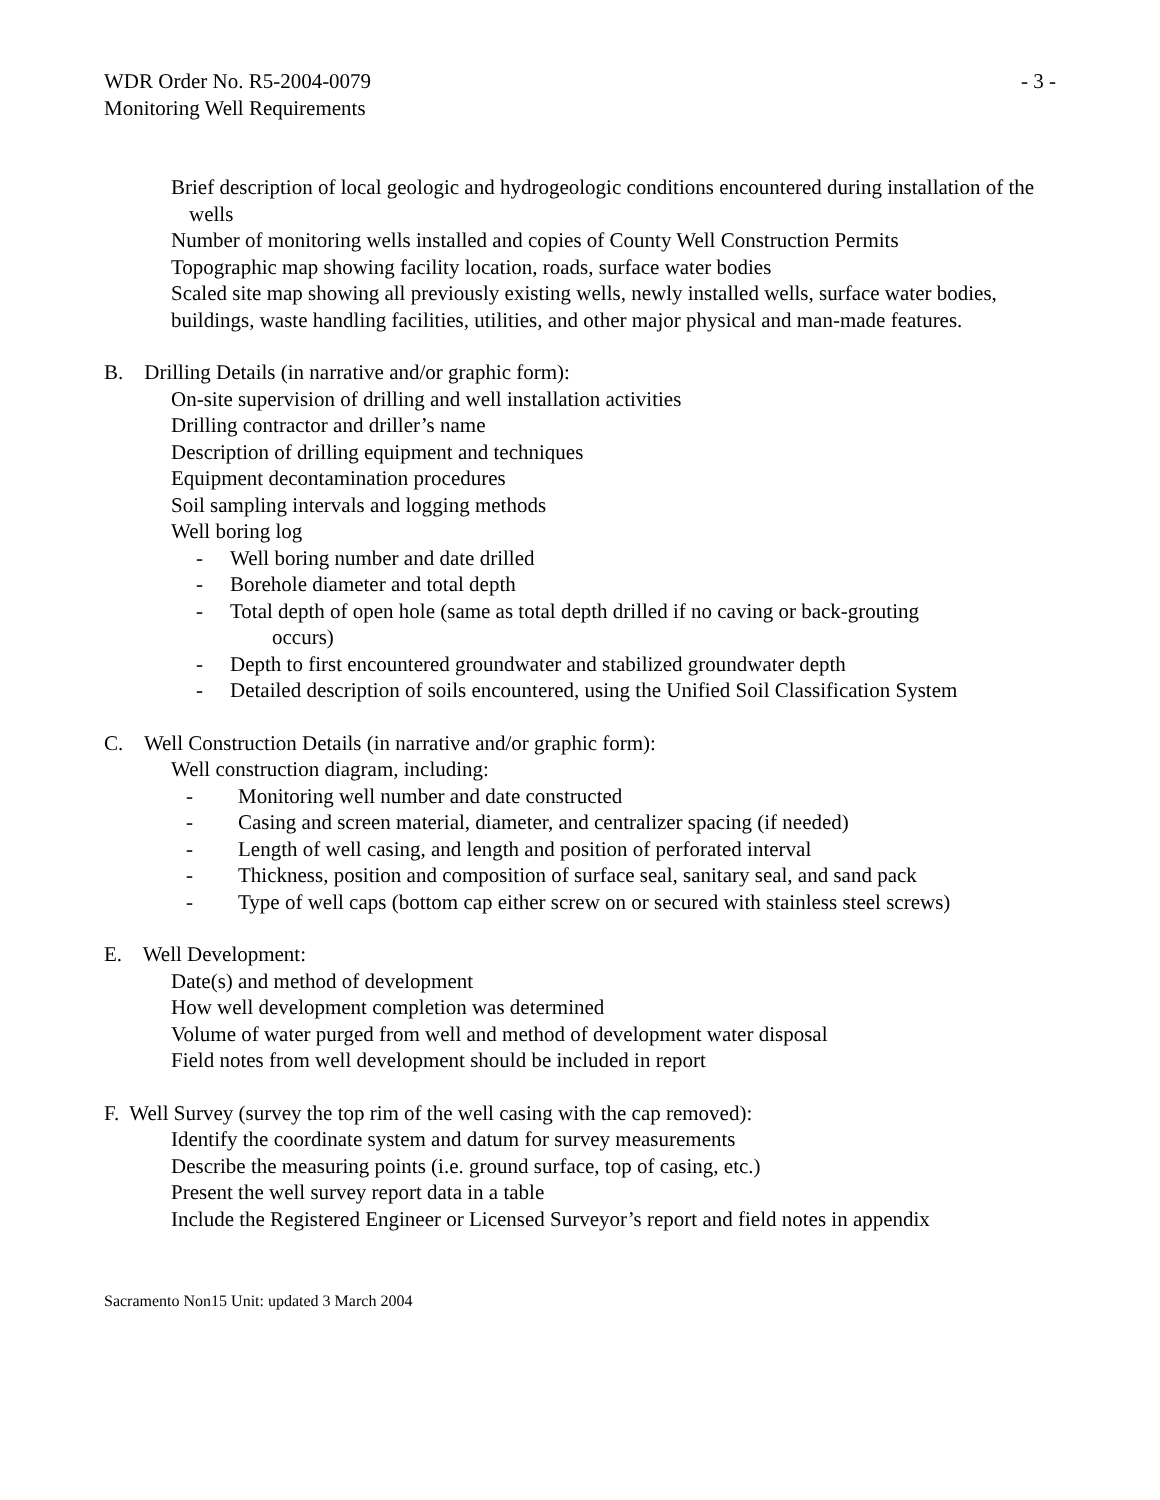WDR Order No. R5-2004-0079 - 3 -
Monitoring Well Requirements
Brief description of local geologic and hydrogeologic conditions encountered during installation of the wells
Number of monitoring wells installed and copies of County Well Construction Permits
Topographic map showing facility location, roads, surface water bodies
Scaled site map showing all previously existing wells, newly installed wells, surface water bodies, buildings, waste handling facilities, utilities, and other major physical and man-made features.
B. Drilling Details (in narrative and/or graphic form):
On-site supervision of drilling and well installation activities
Drilling contractor and driller’s name
Description of drilling equipment and techniques
Equipment decontamination procedures
Soil sampling intervals and logging methods
Well boring log
- Well boring number and date drilled
- Borehole diameter and total depth
- Total depth of open hole (same as total depth drilled if no caving or back-grouting
occurs)
- Depth to first encountered groundwater and stabilized groundwater depth
- Detailed description of soils encountered, using the Unified Soil Classification System
C. Well Construction Details (in narrative and/or graphic form):
Well construction diagram, including:
- Monitoring well number and date constructed
- Casing and screen material, diameter, and centralizer spacing (if needed)
- Length of well casing, and length and position of perforated interval
- Thickness, position and composition of surface seal, sanitary seal, and sand pack
- Type of well caps (bottom cap either screw on or secured with stainless steel screws)
E. Well Development:
Date(s) and method of development
How well development completion was determined
Volume of water purged from well and method of development water disposal
Field notes from well development should be included in report
F. Well Survey (survey the top rim of the well casing with the cap removed):
Identify the coordinate system and datum for survey measurements
Describe the measuring points (i.e. ground surface, top of casing, etc.)
Present the well survey report data in a table
Include the Registered Engineer or Licensed Surveyor’s report and field notes in appendix
Sacramento Non15 Unit: updated 3 March 2004